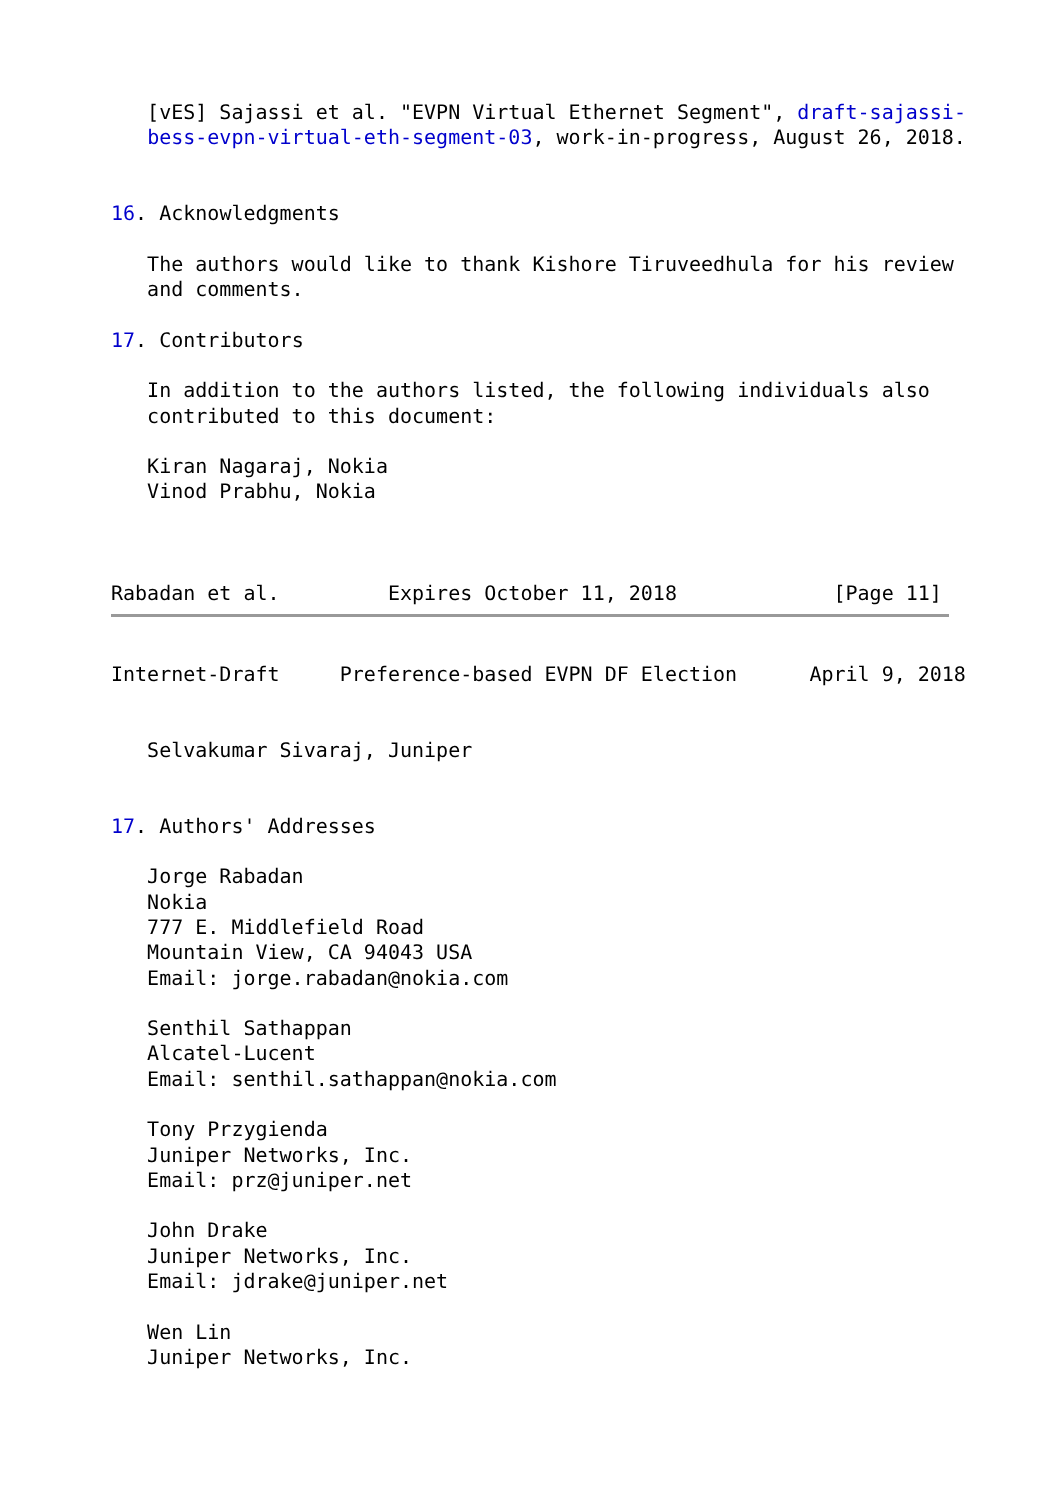[vES] Sajassi et al. "EVPN Virtual Ethernet Segment", draft-sajassi-
   bess-evpn-virtual-eth-segment-03, work-in-progress, August 26, 2018.


16. Acknowledgments

   The authors would like to thank Kishore Tiruveedhula for his review
   and comments.

17. Contributors

   In addition to the authors listed, the following individuals also
   contributed to this document:

   Kiran Nagaraj, Nokia
   Vinod Prabhu, Nokia



Rabadan et al.         Expires October 11, 2018             [Page 11]
Internet-Draft     Preference-based EVPN DF Election      April 9, 2018


   Selvakumar Sivaraj, Juniper


17. Authors' Addresses

   Jorge Rabadan
   Nokia
   777 E. Middlefield Road
   Mountain View, CA 94043 USA
   Email: jorge.rabadan@nokia.com

   Senthil Sathappan
   Alcatel-Lucent
   Email: senthil.sathappan@nokia.com

   Tony Przygienda
   Juniper Networks, Inc.
   Email: prz@juniper.net

   John Drake
   Juniper Networks, Inc.
   Email: jdrake@juniper.net

   Wen Lin
   Juniper Networks, Inc.